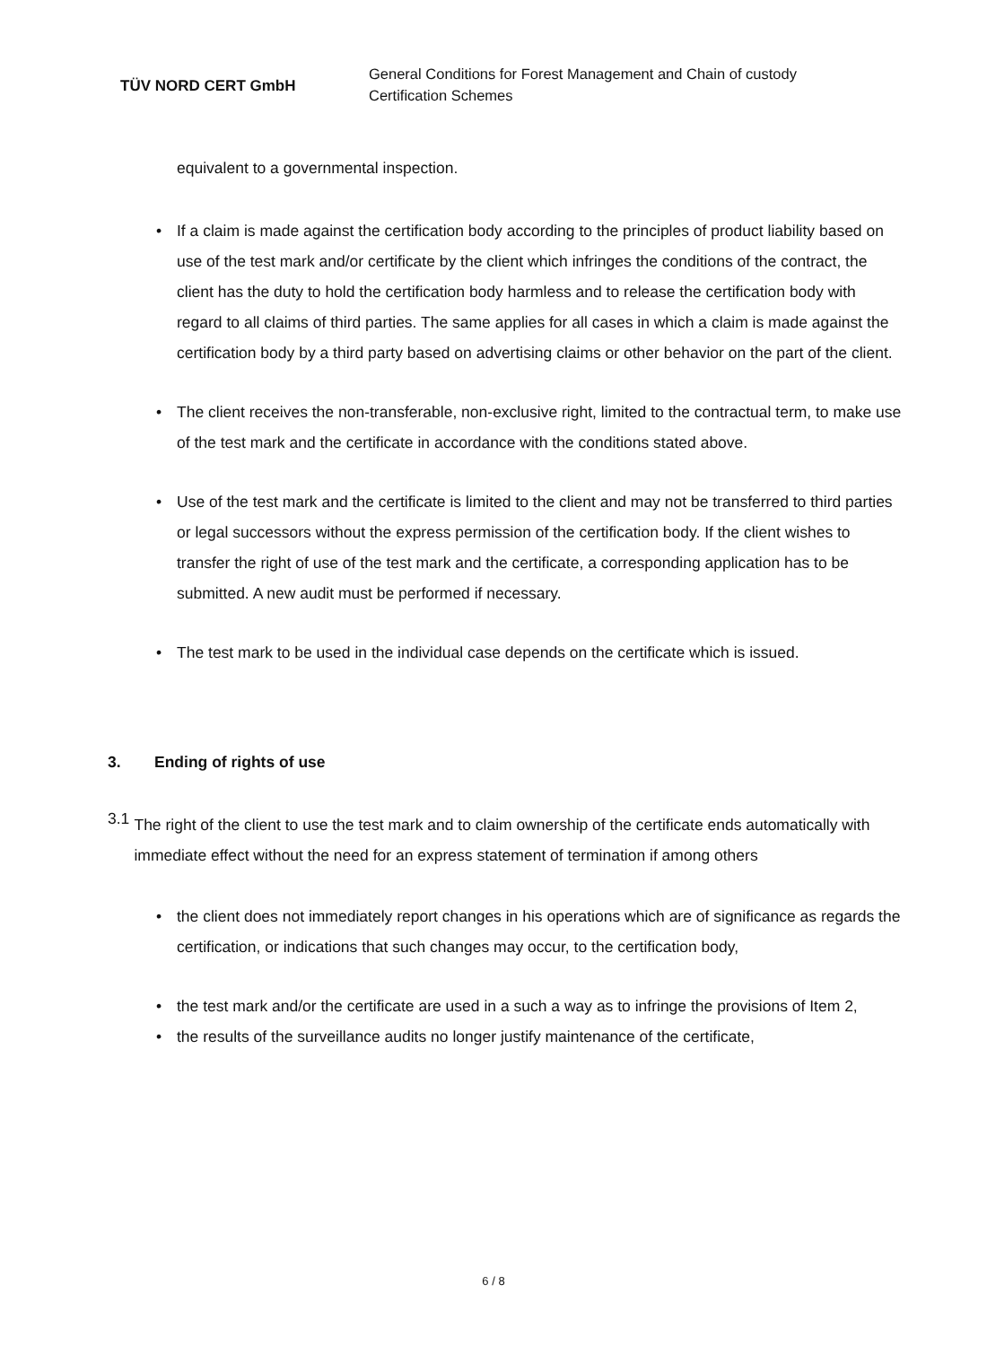TÜV NORD CERT GmbH
General Conditions for Forest Management and Chain of custody
Certification Schemes
equivalent to a governmental inspection.
• If a claim is made against the certification body according to the principles of product liability based on use of the test mark and/or certificate by the client which infringes the conditions of the contract, the client has the duty to hold the certification body harmless and to release the certification body with regard to all claims of third parties. The same applies for all cases in which a claim is made against the certification body by a third party based on advertising claims or other behavior on the part of the client.
• The client receives the non-transferable, non-exclusive right, limited to the contractual term, to make use of the test mark and the certificate in accordance with the conditions stated above.
• Use of the test mark and the certificate is limited to the client and may not be transferred to third parties or legal successors without the express permission of the certification body. If the client wishes to transfer the right of use of the test mark and the certificate, a corresponding application has to be submitted. A new audit must be performed if necessary.
• The test mark to be used in the individual case depends on the certificate which is issued.
3. Ending of rights of use
3.1
The right of the client to use the test mark and to claim ownership of the certificate ends automatically with immediate effect without the need for an express statement of termination if among others
• the client does not immediately report changes in his operations which are of significance as regards the certification, or indications that such changes may occur, to the certification body,
• the test mark and/or the certificate are used in a such a way as to infringe the provisions of Item 2,
• the results of the surveillance audits no longer justify maintenance of the certificate,
6 / 8